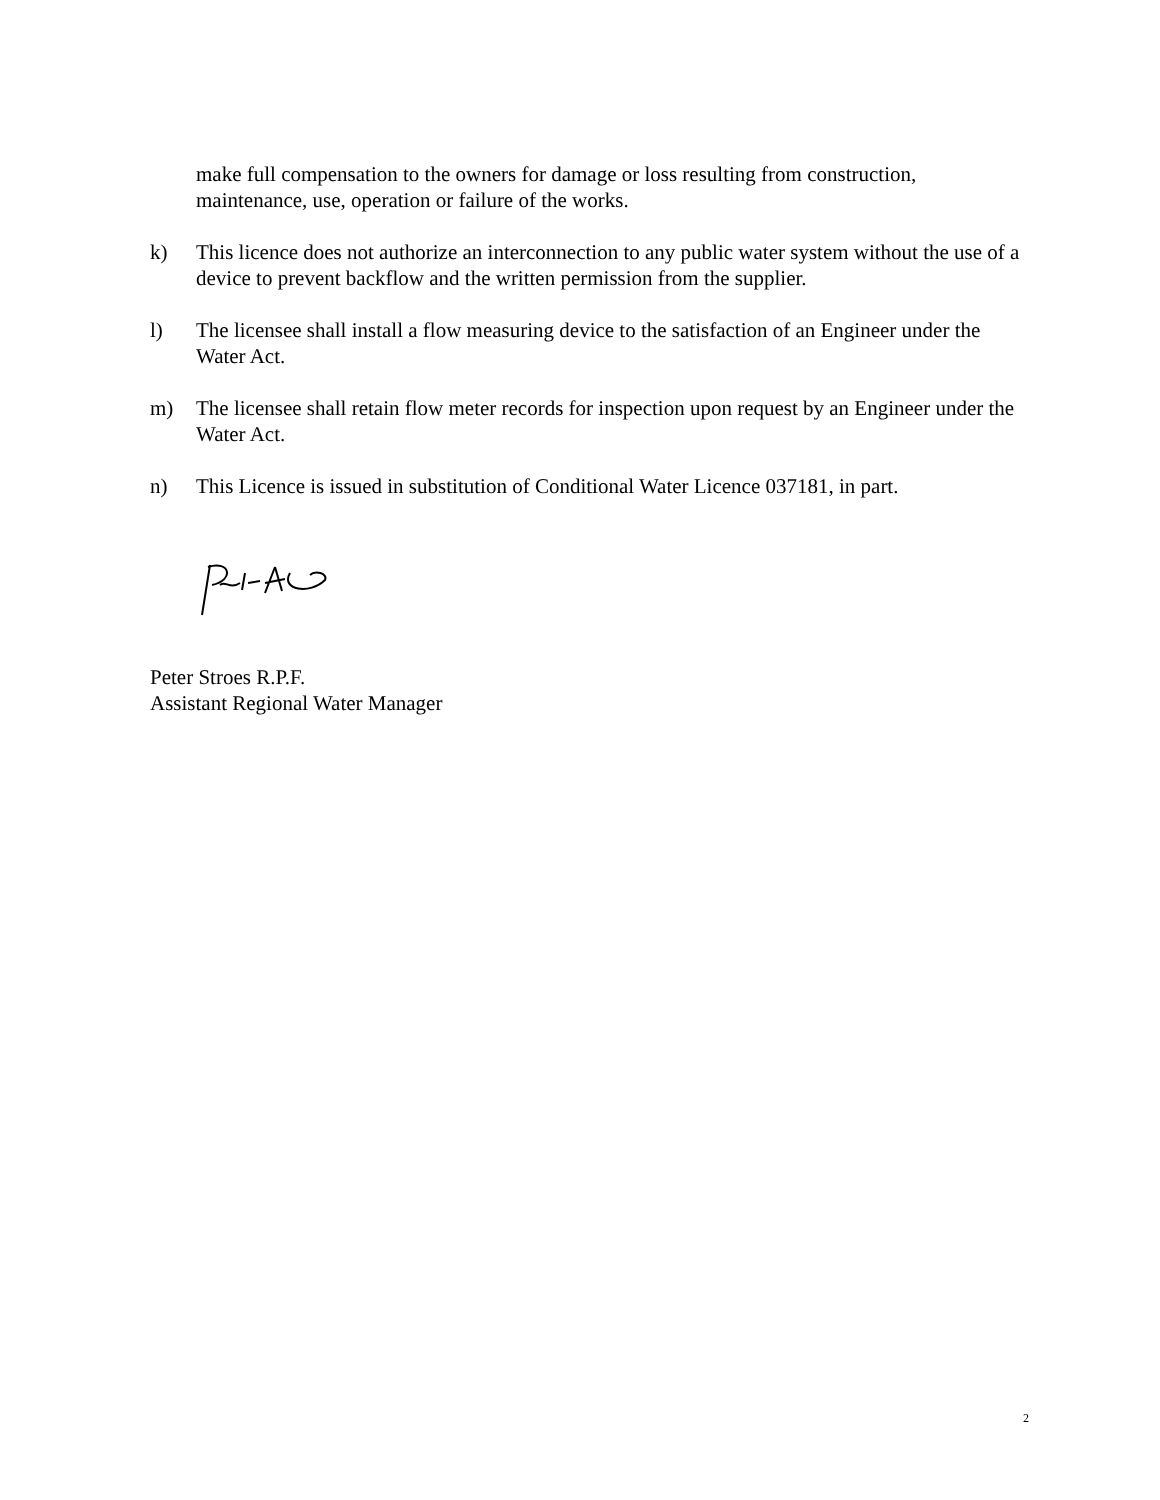make full compensation to the owners for damage or loss resulting from construction, maintenance, use, operation or failure of the works.
k) This licence does not authorize an interconnection to any public water system without the use of a device to prevent backflow and the written permission from the supplier.
l) The licensee shall install a flow measuring device to the satisfaction of an Engineer under the Water Act.
m) The licensee shall retain flow meter records for inspection upon request by an Engineer under the Water Act.
n) This Licence is issued in substitution of Conditional Water Licence 037181, in part.
Peter Stroes R.P.F.
Assistant Regional Water Manager
2